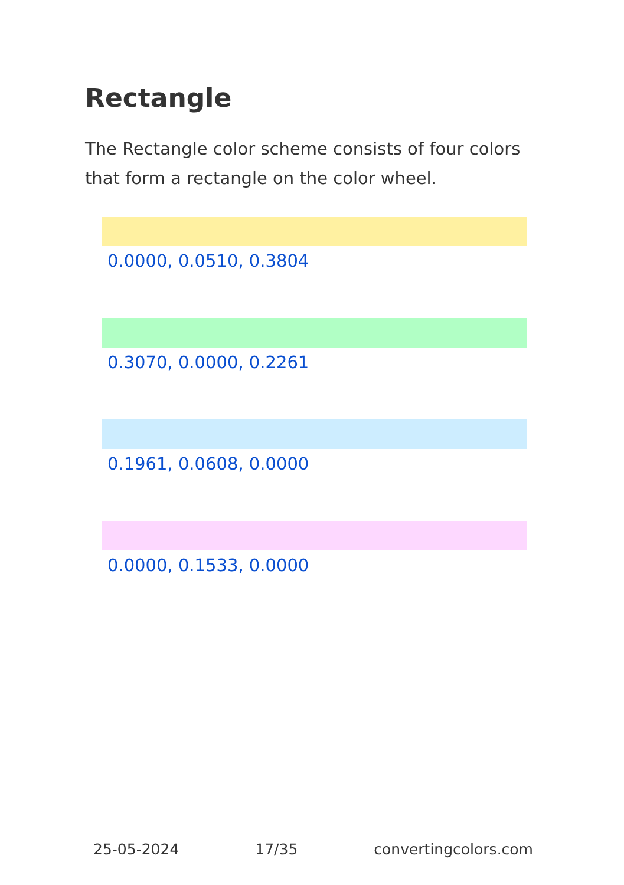Rectangle
The Rectangle color scheme consists of four colors that form a rectangle on the color wheel.
0.0000, 0.0510, 0.3804
0.3070, 0.0000, 0.2261
0.1961, 0.0608, 0.0000
0.0000, 0.1533, 0.0000
25-05-2024 17/35 convertingcolors.com